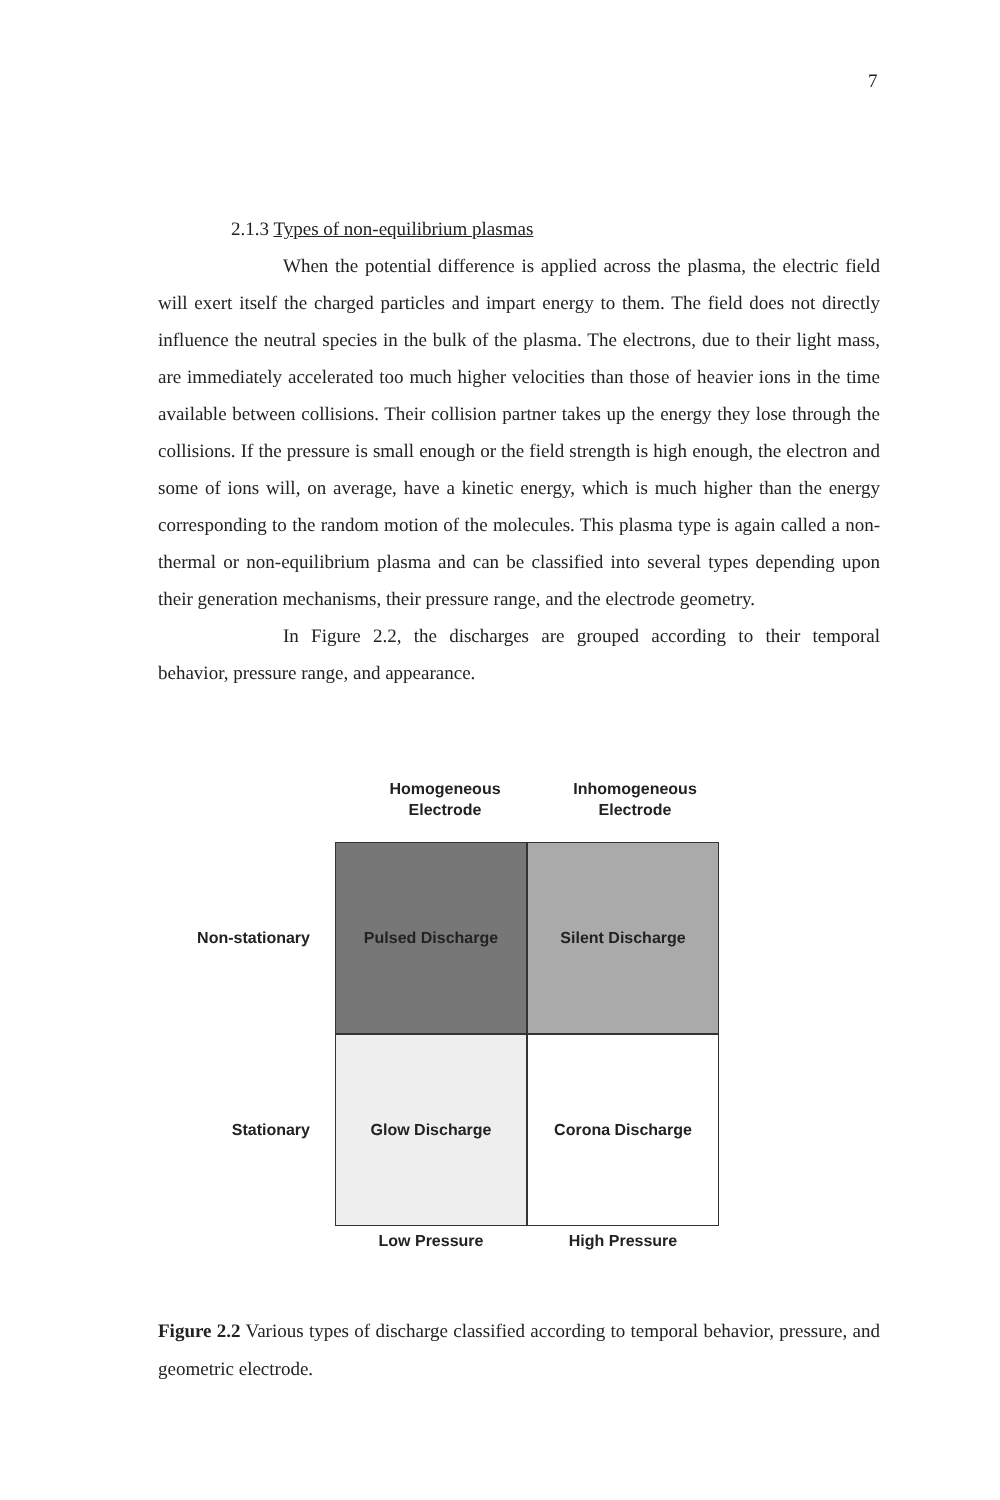7
2.1.3 Types of non-equilibrium plasmas
When the potential difference is applied across the plasma, the electric field will exert itself the charged particles and impart energy to them. The field does not directly influence the neutral species in the bulk of the plasma. The electrons, due to their light mass, are immediately accelerated too much higher velocities than those of heavier ions in the time available between collisions. Their collision partner takes up the energy they lose through the collisions. If the pressure is small enough or the field strength is high enough, the electron and some of ions will, on average, have a kinetic energy, which is much higher than the energy corresponding to the random motion of the molecules. This plasma type is again called a non-thermal or non-equilibrium plasma and can be classified into several types depending upon their generation mechanisms, their pressure range, and the electrode geometry.
In Figure 2.2, the discharges are grouped according to their temporal behavior, pressure range, and appearance.
Homogeneous
Electrode
Inhomogeneous
Electrode
Non-stationary
Pulsed Discharge Silent Discharge
Stationary
Glow Discharge Corona Discharge
Low Pressure High Pressure
Figure 2.2 Various types of discharge classified according to temporal behavior, pressure, and geometric electrode.